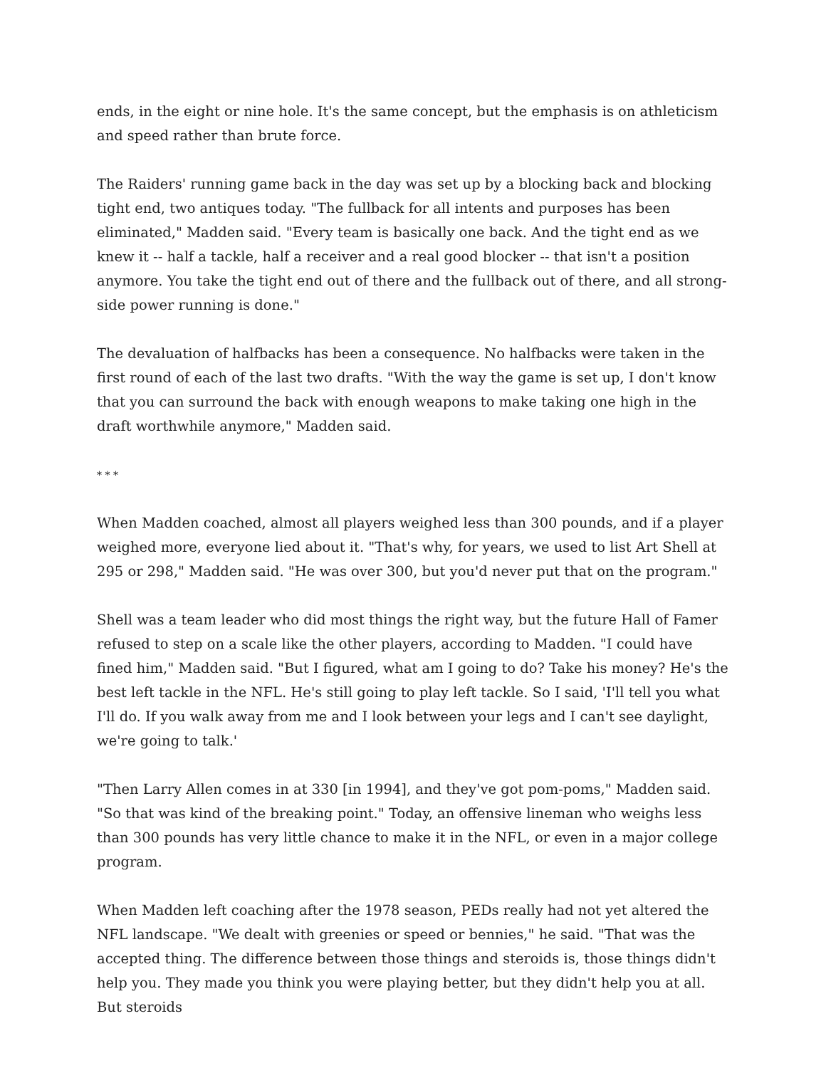ends, in the eight or nine hole. It's the same concept, but the emphasis is on athleticism and speed rather than brute force.
The Raiders' running game back in the day was set up by a blocking back and blocking tight end, two antiques today. "The fullback for all intents and purposes has been eliminated," Madden said. "Every team is basically one back. And the tight end as we knew it -- half a tackle, half a receiver and a real good blocker -- that isn't a position anymore. You take the tight end out of there and the fullback out of there, and all strong-side power running is done."
The devaluation of halfbacks has been a consequence. No halfbacks were taken in the first round of each of the last two drafts. "With the way the game is set up, I don't know that you can surround the back with enough weapons to make taking one high in the draft worthwhile anymore," Madden said.
* * *
When Madden coached, almost all players weighed less than 300 pounds, and if a player weighed more, everyone lied about it. "That's why, for years, we used to list Art Shell at 295 or 298," Madden said. "He was over 300, but you'd never put that on the program."
Shell was a team leader who did most things the right way, but the future Hall of Famer refused to step on a scale like the other players, according to Madden. "I could have fined him," Madden said. "But I figured, what am I going to do? Take his money? He's the best left tackle in the NFL. He's still going to play left tackle. So I said, 'I'll tell you what I'll do. If you walk away from me and I look between your legs and I can't see daylight, we're going to talk.'
"Then Larry Allen comes in at 330 [in 1994], and they've got pom-poms," Madden said. "So that was kind of the breaking point." Today, an offensive lineman who weighs less than 300 pounds has very little chance to make it in the NFL, or even in a major college program.
When Madden left coaching after the 1978 season, PEDs really had not yet altered the NFL landscape. "We dealt with greenies or speed or bennies," he said. "That was the accepted thing. The difference between those things and steroids is, those things didn't help you. They made you think you were playing better, but they didn't help you at all. But steroids